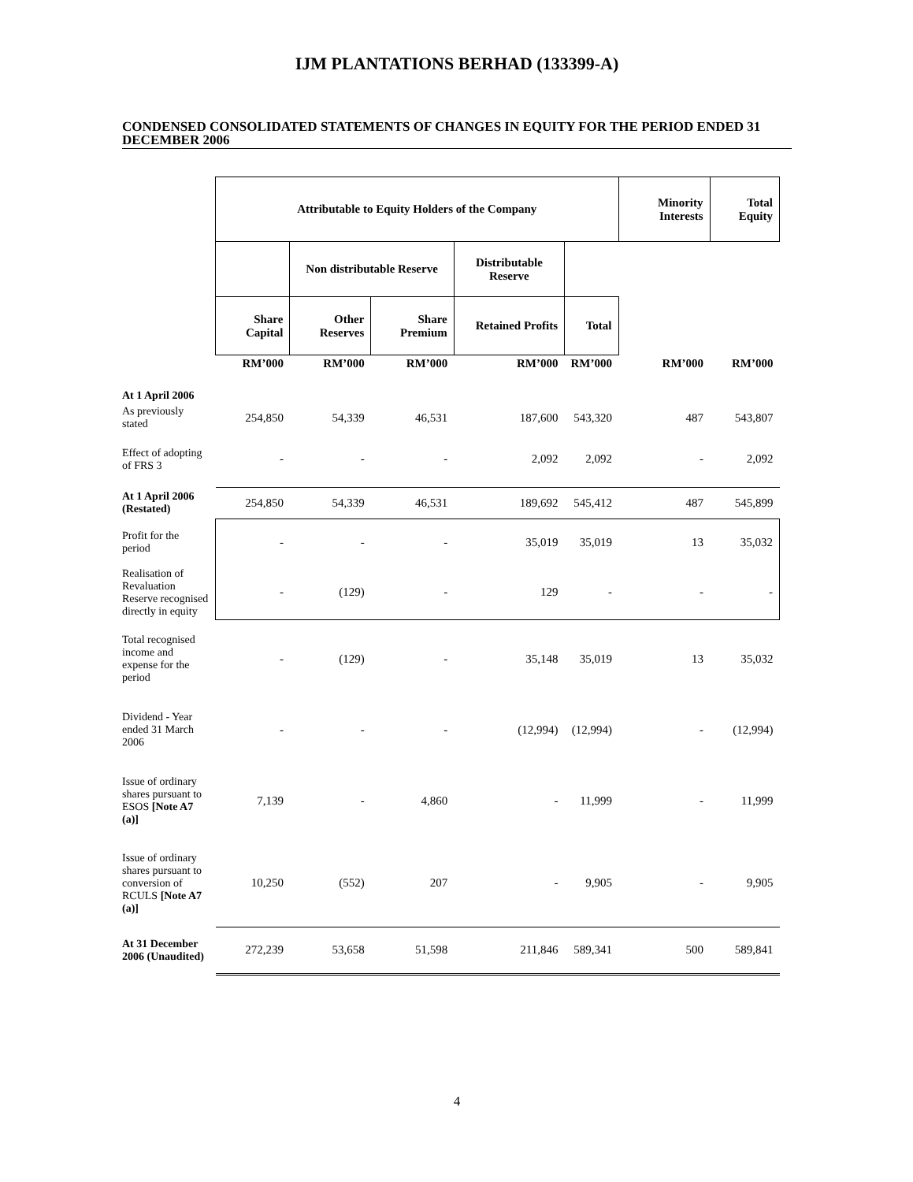IJM PLANTATIONS BERHAD (133399-A)
CONDENSED CONSOLIDATED STATEMENTS OF CHANGES IN EQUITY FOR THE PERIOD ENDED 31 DECEMBER 2006
| | Attributable to Equity Holders of the Company | | | | | Minority Interests | Total Equity |
| | | Non distributable Reserve | | Distributable Reserve | | | |
| | Share Capital | Other Reserves | Share Premium | Retained Profits | Total | | |
| | RM’000 | RM’000 | RM’000 | RM’000 | RM’000 | RM’000 | RM’000 |
| At 1 April 2006 | | | | | | | |
| As previously stated | 254,850 | 54,339 | 46,531 | 187,600 | 543,320 | 487 | 543,807 |
| Effect of adopting of FRS 3 | - | - | - | 2,092 | 2,092 | - | 2,092 |
| At 1 April 2006 (Restated) | 254,850 | 54,339 | 46,531 | 189,692 | 545,412 | 487 | 545,899 |
| Profit for the period | - | - | - | 35,019 | 35,019 | 13 | 35,032 |
| Realisation of Revaluation Reserve recognised directly in equity | - | (129) | - | 129 | - | - | - |
| Total recognised income and expense for the period | - | (129) | - | 35,148 | 35,019 | 13 | 35,032 |
| Dividend - Year ended 31 March 2006 | - | - | - | (12,994) | (12,994) | - | (12,994) |
| Issue of ordinary shares pursuant to ESOS [Note A7 (a)] | 7,139 | - | 4,860 | - | 11,999 | - | 11,999 |
| Issue of ordinary shares pursuant to conversion of RCULS [Note A7 (a)] | 10,250 | (552) | 207 | - | 9,905 | - | 9,905 |
| At 31 December 2006 (Unaudited) | 272,239 | 53,658 | 51,598 | 211,846 | 589,341 | 500 | 589,841 |
4